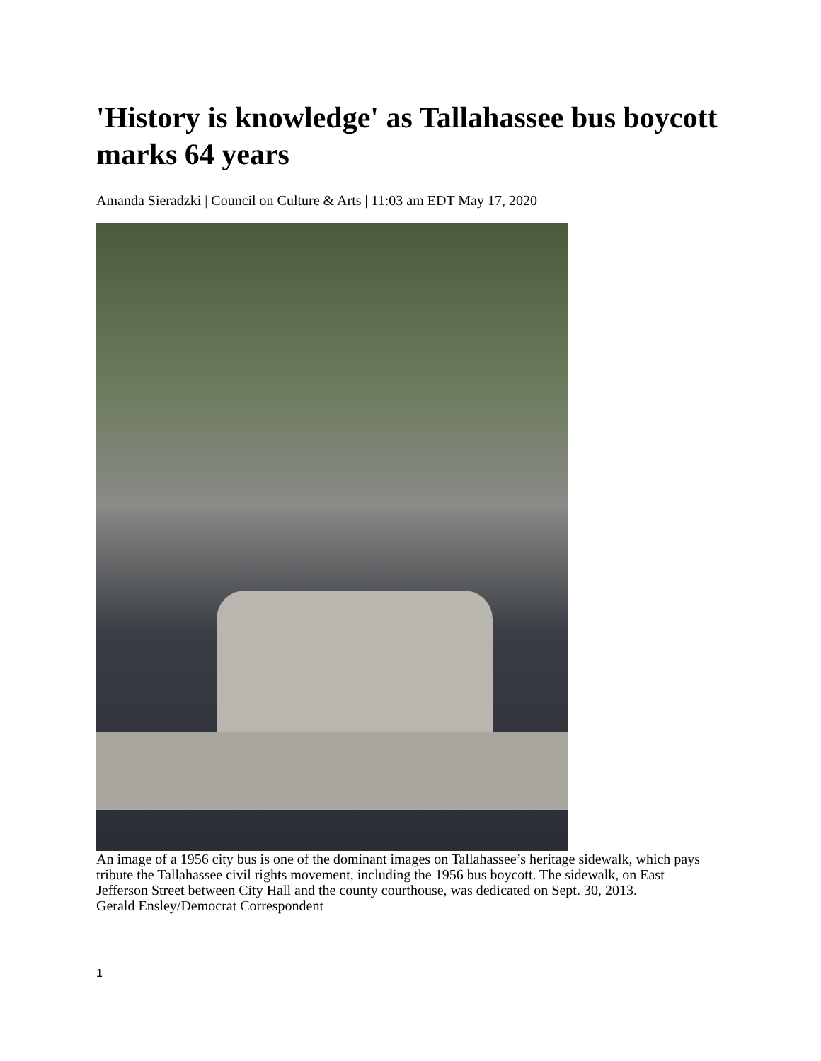'History is knowledge' as Tallahassee bus boycott marks 64 years
Amanda Sieradzki | Council on Culture & Arts | 11:03 am EDT May 17, 2020
An image of a 1956 city bus is one of the dominant images on Tallahassee’s heritage sidewalk, which pays tribute the Tallahassee civil rights movement, including the 1956 bus boycott. The sidewalk, on East Jefferson Street between City Hall and the county courthouse, was dedicated on Sept. 30, 2013.
Gerald Ensley/Democrat Correspondent
1